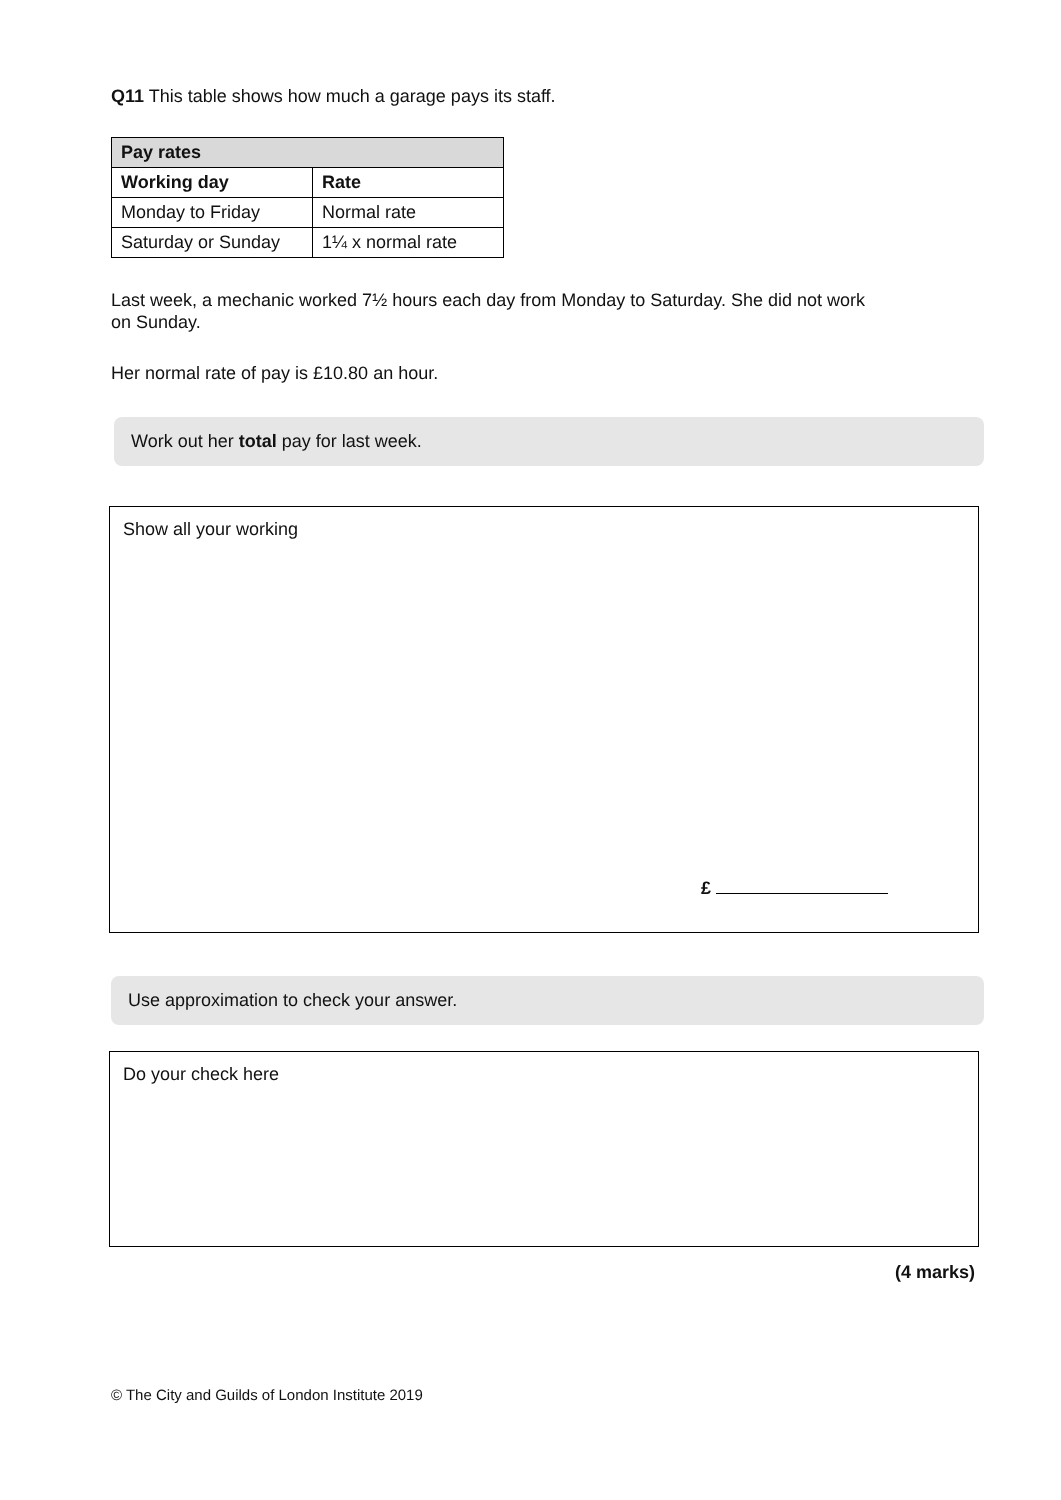Q11 This table shows how much a garage pays its staff.
| Pay rates | |
| --- | --- |
| Working day | Rate |
| Monday to Friday | Normal rate |
| Saturday or Sunday | 1¼ x normal rate |
Last week, a mechanic worked 7½ hours each day from Monday to Saturday. She did not work on Sunday.
Her normal rate of pay is £10.80 an hour.
Work out her total pay for last week.
Show all your working
£
Use approximation to check your answer.
Do your check here
(4 marks)
© The City and Guilds of London Institute 2019